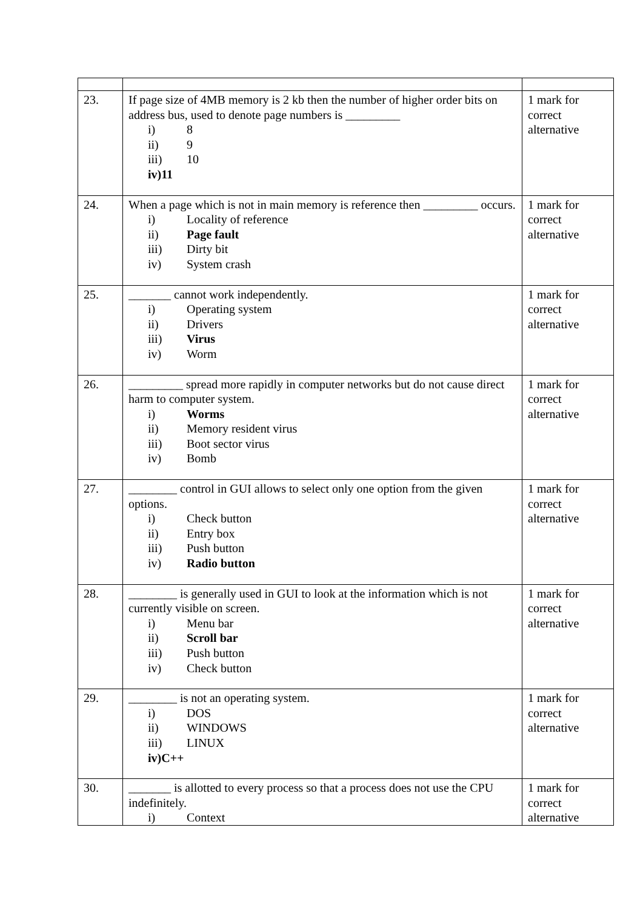| 23. | If page size of 4MB memory is 2 kb then the number of higher order bits on address bus, used to denote page numbers is _________ i) 8 ii) 9 iii) 10 iv) 11 | 1 mark for correct alternative |
| 24. | When a page which is not in main memory is reference then _________ occurs. i) Locality of reference ii) Page fault iii) Dirty bit iv) System crash | 1 mark for correct alternative |
| 25. | _______ cannot work independently. i) Operating system ii) Drivers iii) Virus iv) Worm | 1 mark for correct alternative |
| 26. | _________ spread more rapidly in computer networks but do not cause direct harm to computer system. i) Worms ii) Memory resident virus iii) Boot sector virus iv) Bomb | 1 mark for correct alternative |
| 27. | ________ control in GUI allows to select only one option from the given options. i) Check button ii) Entry box iii) Push button iv) Radio button | 1 mark for correct alternative |
| 28. | ________ is generally used in GUI to look at the information which is not currently visible on screen. i) Menu bar ii) Scroll bar iii) Push button iv) Check button | 1 mark for correct alternative |
| 29. | ________ is not an operating system. i) DOS ii) WINDOWS iii) LINUX iv) C++ | 1 mark for correct alternative |
| 30. | _______ is allotted to every process so that a process does not use the CPU indefinitely. i) Context | 1 mark for correct alternative |